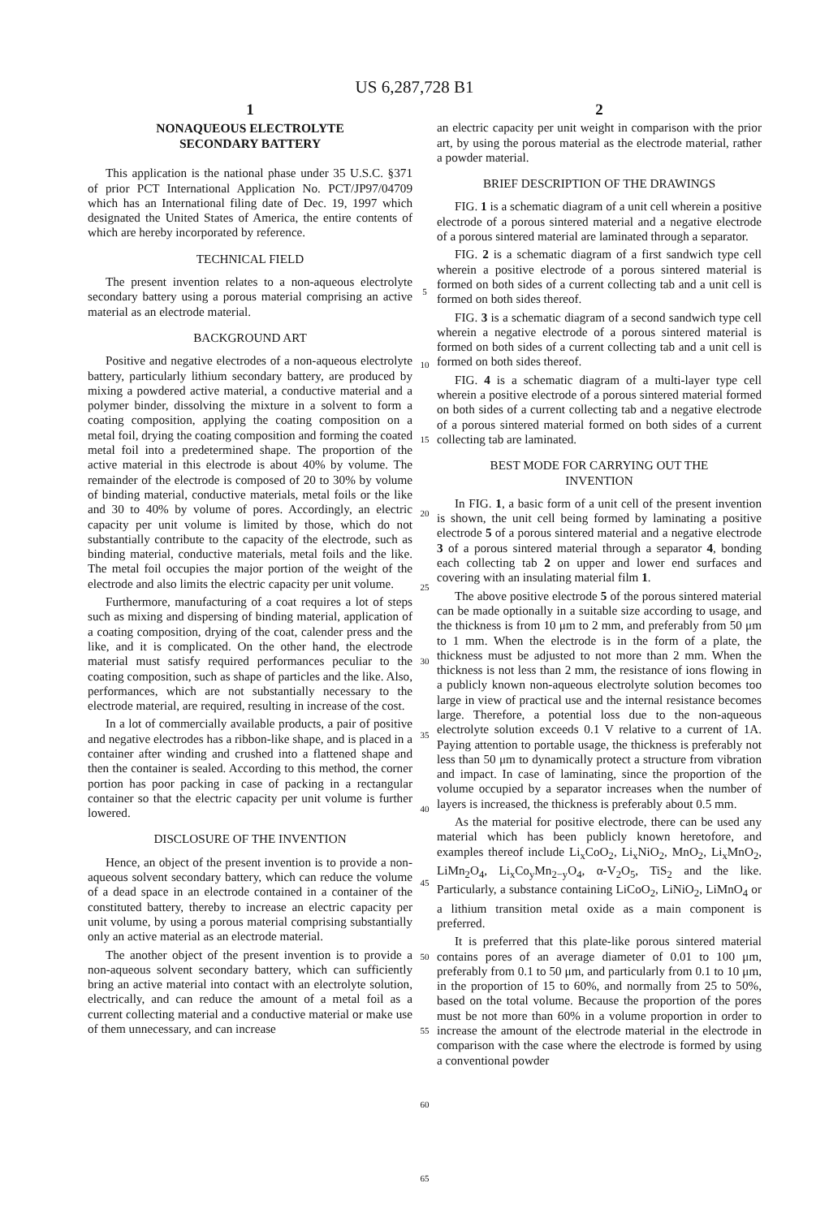US 6,287,728 B1
1
NONAQUEOUS ELECTROLYTE
SECONDARY BATTERY
This application is the national phase under 35 U.S.C. §371 of prior PCT International Application No. PCT/JP97/04709 which has an International filing date of Dec. 19, 1997 which designated the United States of America, the entire contents of which are hereby incorporated by reference.
TECHNICAL FIELD
The present invention relates to a non-aqueous electrolyte secondary battery using a porous material comprising an active material as an electrode material.
BACKGROUND ART
Positive and negative electrodes of a non-aqueous electrolyte battery, particularly lithium secondary battery, are produced by mixing a powdered active material, a conductive material and a polymer binder, dissolving the mixture in a solvent to form a coating composition, applying the coating composition on a metal foil, drying the coating composition and forming the coated metal foil into a predetermined shape. The proportion of the active material in this electrode is about 40% by volume. The remainder of the electrode is composed of 20 to 30% by volume of binding material, conductive materials, metal foils or the like and 30 to 40% by volume of pores. Accordingly, an electric capacity per unit volume is limited by those, which do not substantially contribute to the capacity of the electrode, such as binding material, conductive materials, metal foils and the like. The metal foil occupies the major portion of the weight of the electrode and also limits the electric capacity per unit volume.
Furthermore, manufacturing of a coat requires a lot of steps such as mixing and dispersing of binding material, application of a coating composition, drying of the coat, calender press and the like, and it is complicated. On the other hand, the electrode material must satisfy required performances peculiar to the coating composition, such as shape of particles and the like. Also, performances, which are not substantially necessary to the electrode material, are required, resulting in increase of the cost.
In a lot of commercially available products, a pair of positive and negative electrodes has a ribbon-like shape, and is placed in a container after winding and crushed into a flattened shape and then the container is sealed. According to this method, the corner portion has poor packing in case of packing in a rectangular container so that the electric capacity per unit volume is further lowered.
DISCLOSURE OF THE INVENTION
Hence, an object of the present invention is to provide a non-aqueous solvent secondary battery, which can reduce the volume of a dead space in an electrode contained in a container of the constituted battery, thereby to increase an electric capacity per unit volume, by using a porous material comprising substantially only an active material as an electrode material.
The another object of the present invention is to provide a non-aqueous solvent secondary battery, which can sufficiently bring an active material into contact with an electrolyte solution, electrically, and can reduce the amount of a metal foil as a current collecting material and a conductive material or make use of them unnecessary, and can increase
5
10
15
20
25
30
35
40
45
50
55
60
65
2
an electric capacity per unit weight in comparison with the prior art, by using the porous material as the electrode material, rather a powder material.
BRIEF DESCRIPTION OF THE DRAWINGS
FIG. 1 is a schematic diagram of a unit cell wherein a positive electrode of a porous sintered material and a negative electrode of a porous sintered material are laminated through a separator.
FIG. 2 is a schematic diagram of a first sandwich type cell wherein a positive electrode of a porous sintered material is formed on both sides of a current collecting tab and a unit cell is formed on both sides thereof.
FIG. 3 is a schematic diagram of a second sandwich type cell wherein a negative electrode of a porous sintered material is formed on both sides of a current collecting tab and a unit cell is formed on both sides thereof.
FIG. 4 is a schematic diagram of a multi-layer type cell wherein a positive electrode of a porous sintered material formed on both sides of a current collecting tab and a negative electrode of a porous sintered material formed on both sides of a current collecting tab are laminated.
BEST MODE FOR CARRYING OUT THE
INVENTION
In FIG. 1, a basic form of a unit cell of the present invention is shown, the unit cell being formed by laminating a positive electrode 5 of a porous sintered material and a negative electrode 3 of a porous sintered material through a separator 4, bonding each collecting tab 2 on upper and lower end surfaces and covering with an insulating material film 1.
The above positive electrode 5 of the porous sintered material can be made optionally in a suitable size according to usage, and the thickness is from 10 μm to 2 mm, and preferably from 50 μm to 1 mm. When the electrode is in the form of a plate, the thickness must be adjusted to not more than 2 mm. When the thickness is not less than 2 mm, the resistance of ions flowing in a publicly known non-aqueous electrolyte solution becomes too large in view of practical use and the internal resistance becomes large. Therefore, a potential loss due to the non-aqueous electrolyte solution exceeds 0.1 V relative to a current of 1A. Paying attention to portable usage, the thickness is preferably not less than 50 μm to dynamically protect a structure from vibration and impact. In case of laminating, since the proportion of the volume occupied by a separator increases when the number of layers is increased, the thickness is preferably about 0.5 mm.
As the material for positive electrode, there can be used any material which has been publicly known heretofore, and examples thereof include Li<sub>x</sub>CoO<sub>2</sub>, Li<sub>x</sub>NiO<sub>2</sub>, MnO<sub>2</sub>, Li<sub>x</sub>MnO<sub>2</sub>, LiMn<sub>2</sub>O<sub>4</sub>, Li<sub>x</sub>Co<sub>y</sub>Mn<sub>2−y</sub>O<sub>4</sub>, α-V<sub>2</sub>O<sub>5</sub>, TiS<sub>2</sub> and the like. Particularly, a substance containing LiCoO<sub>2</sub>, LiNiO<sub>2</sub>, LiMnO<sub>4</sub> or a lithium transition metal oxide as a main component is preferred.
It is preferred that this plate-like porous sintered material contains pores of an average diameter of 0.01 to 100 μm, preferably from 0.1 to 50 μm, and particularly from 0.1 to 10 μm, in the proportion of 15 to 60%, and normally from 25 to 50%, based on the total volume. Because the proportion of the pores must be not more than 60% in a volume proportion in order to increase the amount of the electrode material in the electrode in comparison with the case where the electrode is formed by using a conventional powder